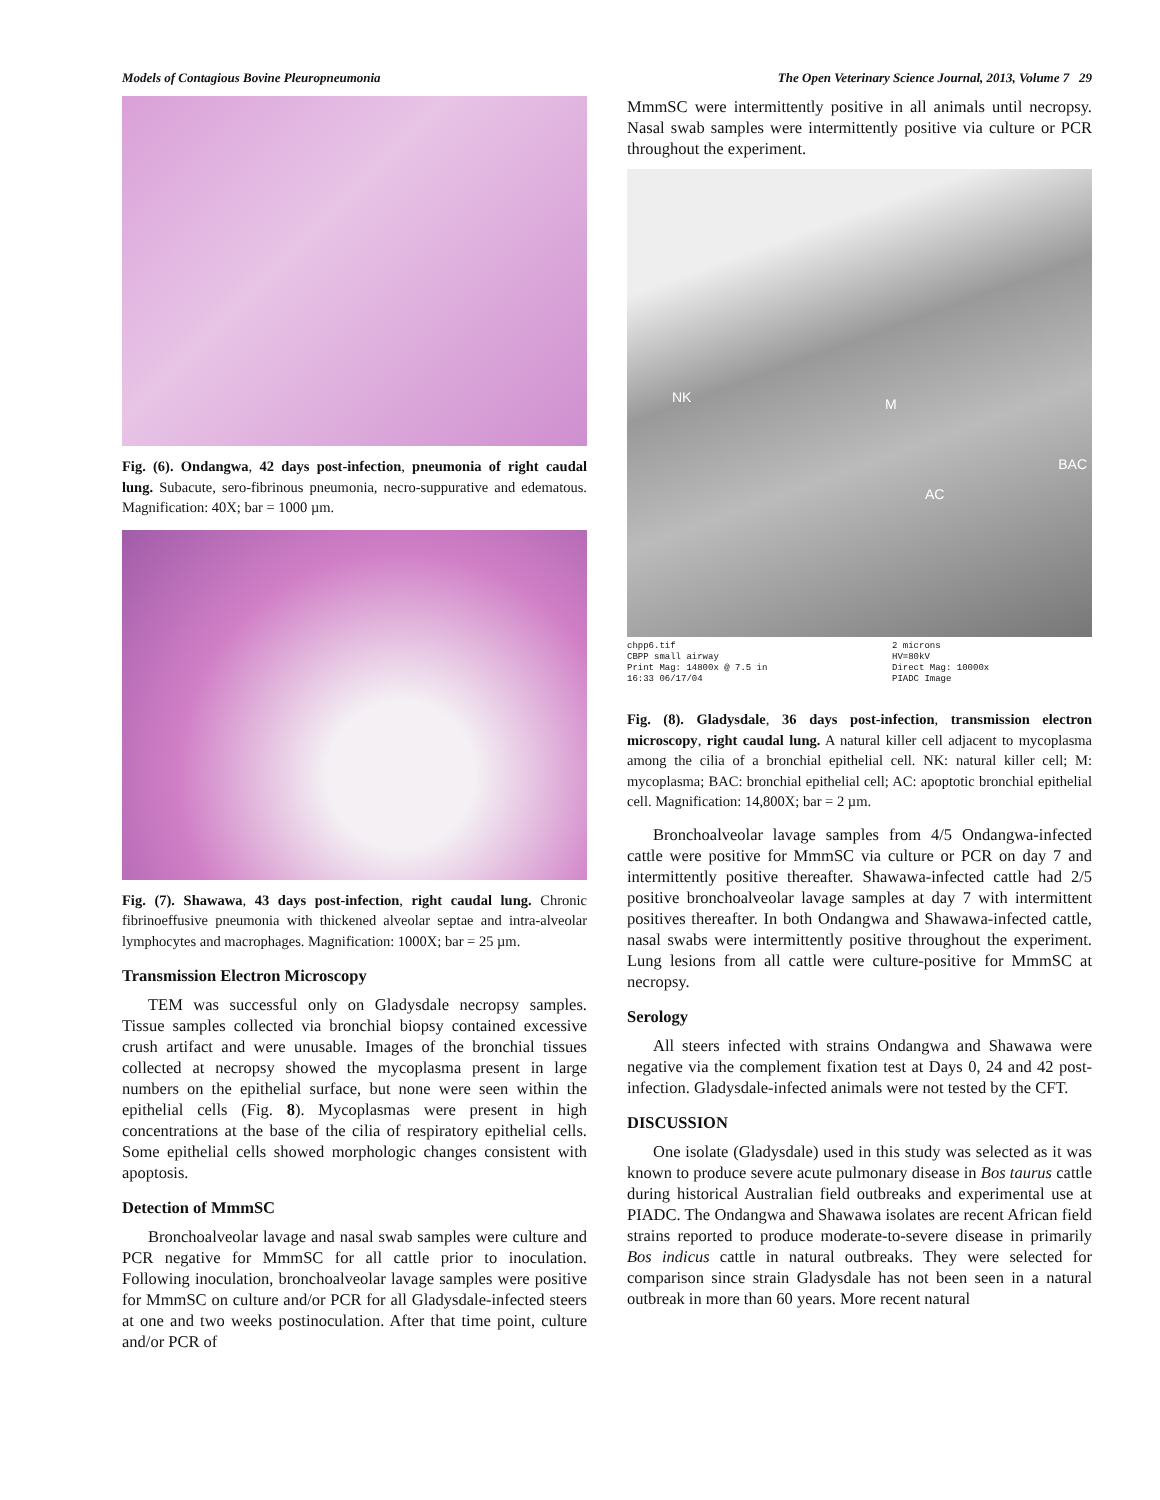Models of Contagious Bovine Pleuropneumonia The Open Veterinary Science Journal, 2013, Volume 7 29
Fig. (6). Ondangwa, 42 days post-infection, pneumonia of right caudal lung. Subacute, sero-fibrinous pneumonia, necro-suppurative and edematous. Magnification: 40X; bar = 1000 µm.
Fig. (7). Shawawa, 43 days post-infection, right caudal lung. Chronic fibrinoeffusive pneumonia with thickened alveolar septae and intra-alveolar lymphocytes and macrophages. Magnification: 1000X; bar = 25 µm.
Transmission Electron Microscopy
TEM was successful only on Gladysdale necropsy samples. Tissue samples collected via bronchial biopsy contained excessive crush artifact and were unusable. Images of the bronchial tissues collected at necropsy showed the mycoplasma present in large numbers on the epithelial surface, but none were seen within the epithelial cells (Fig. 8). Mycoplasmas were present in high concentrations at the base of the cilia of respiratory epithelial cells. Some epithelial cells showed morphologic changes consistent with apoptosis.
Detection of MmmSC
Bronchoalveolar lavage and nasal swab samples were culture and PCR negative for MmmSC for all cattle prior to inoculation. Following inoculation, bronchoalveolar lavage samples were positive for MmmSC on culture and/or PCR for all Gladysdale-infected steers at one and two weeks postinoculation. After that time point, culture and/or PCR of
MmmSC were intermittently positive in all animals until necropsy. Nasal swab samples were intermittently positive via culture or PCR throughout the experiment.
NK M
AC
BAC
chpp6.tif
CBPP small airway
Print Mag: 14800x @ 7.5 in
16:33 06/17/04
2 microns
HV=80kV
Direct Mag: 10000x
PIADC Image
Fig. (8). Gladysdale, 36 days post-infection, transmission electron microscopy, right caudal lung. A natural killer cell adjacent to mycoplasma among the cilia of a bronchial epithelial cell. NK: natural killer cell; M: mycoplasma; BAC: bronchial epithelial cell; AC: apoptotic bronchial epithelial cell. Magnification: 14,800X; bar = 2 µm.
Bronchoalveolar lavage samples from 4/5 Ondangwa-infected cattle were positive for MmmSC via culture or PCR on day 7 and intermittently positive thereafter. Shawawa-infected cattle had 2/5 positive bronchoalveolar lavage samples at day 7 with intermittent positives thereafter. In both Ondangwa and Shawawa-infected cattle, nasal swabs were intermittently positive throughout the experiment. Lung lesions from all cattle were culture-positive for MmmSC at necropsy.
Serology
All steers infected with strains Ondangwa and Shawawa were negative via the complement fixation test at Days 0, 24 and 42 post-infection. Gladysdale-infected animals were not tested by the CFT.
DISCUSSION
One isolate (Gladysdale) used in this study was selected as it was known to produce severe acute pulmonary disease in Bos taurus cattle during historical Australian field outbreaks and experimental use at PIADC. The Ondangwa and Shawawa isolates are recent African field strains reported to produce moderate-to-severe disease in primarily Bos indicus cattle in natural outbreaks. They were selected for comparison since strain Gladysdale has not been seen in a natural outbreak in more than 60 years. More recent natural